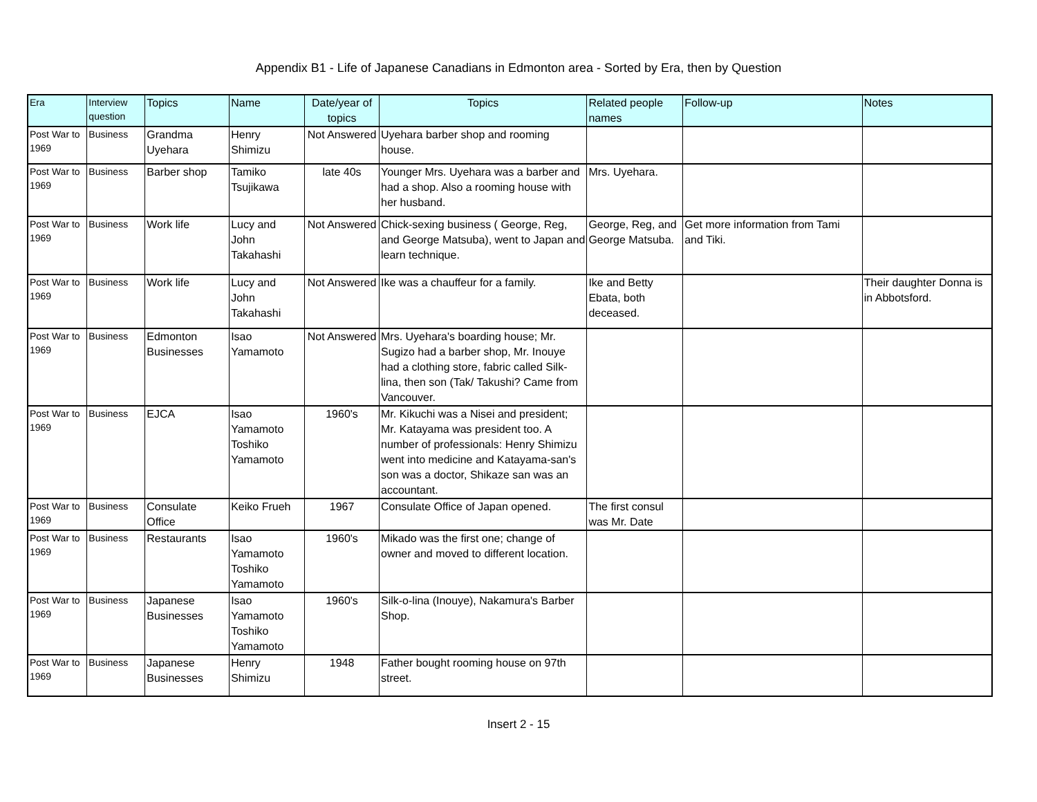Appendix B1 - Life of Japanese Canadians in Edmonton area - Sorted by Era, then by Question
| Era | Interview question | Topics | Name | Date/year of topics | Topics | Related people names | Follow-up | Notes |
| --- | --- | --- | --- | --- | --- | --- | --- | --- |
| Post War to 1969 | Business | Grandma Uyehara | Henry Shimizu | Not Answered | Uyehara barber shop and rooming house. | | | |
| Post War to 1969 | Business | Barber shop | Tamiko Tsujikawa | late 40s | Younger Mrs. Uyehara was a barber and had a shop. Also a rooming house with her husband. | Mrs. Uyehara. | | |
| Post War to 1969 | Business | Work life | Lucy and John Takahashi | Not Answered | Chick-sexing business ( George, Reg, and George Matsuba), went to Japan and learn technique. | George, Reg, and George Matsuba. | Get more information from Tami and Tiki. | |
| Post War to 1969 | Business | Work life | Lucy and John Takahashi | Not Answered | Ike was a chauffeur for a family. | Ike and Betty Ebata, both deceased. | | Their daughter Donna is in Abbotsford. |
| Post War to 1969 | Business | Edmonton Businesses | Isao Yamamoto | Not Answered | Mrs. Uyehara's boarding house; Mr. Sugizo had a barber shop, Mr. Inouye had a clothing store, fabric called Silk-lina, then son (Tak/ Takushi? Came from Vancouver. | | | |
| Post War to 1969 | Business | EJCA | Isao Yamamoto Toshiko Yamamoto | 1960's | Mr. Kikuchi was a Nisei and president; Mr. Katayama was president too. A number of professionals: Henry Shimizu went into medicine and Katayama-san's son was a doctor, Shikaze san was an accountant. | | | |
| Post War to 1969 | Business | Consulate Office | Keiko Frueh | 1967 | Consulate Office of Japan opened. | The first consul was Mr. Date | | |
| Post War to 1969 | Business | Restaurants | Isao Yamamoto Toshiko Yamamoto | 1960's | Mikado was the first one; change of owner and moved to different location. | | | |
| Post War to 1969 | Business | Japanese Businesses | Isao Yamamoto Toshiko Yamamoto | 1960's | Silk-o-lina (Inouye), Nakamura's Barber Shop. | | | |
| Post War to 1969 | Business | Japanese Businesses | Henry Shimizu | 1948 | Father bought rooming house on 97th street. | | | |
Insert 2 - 15